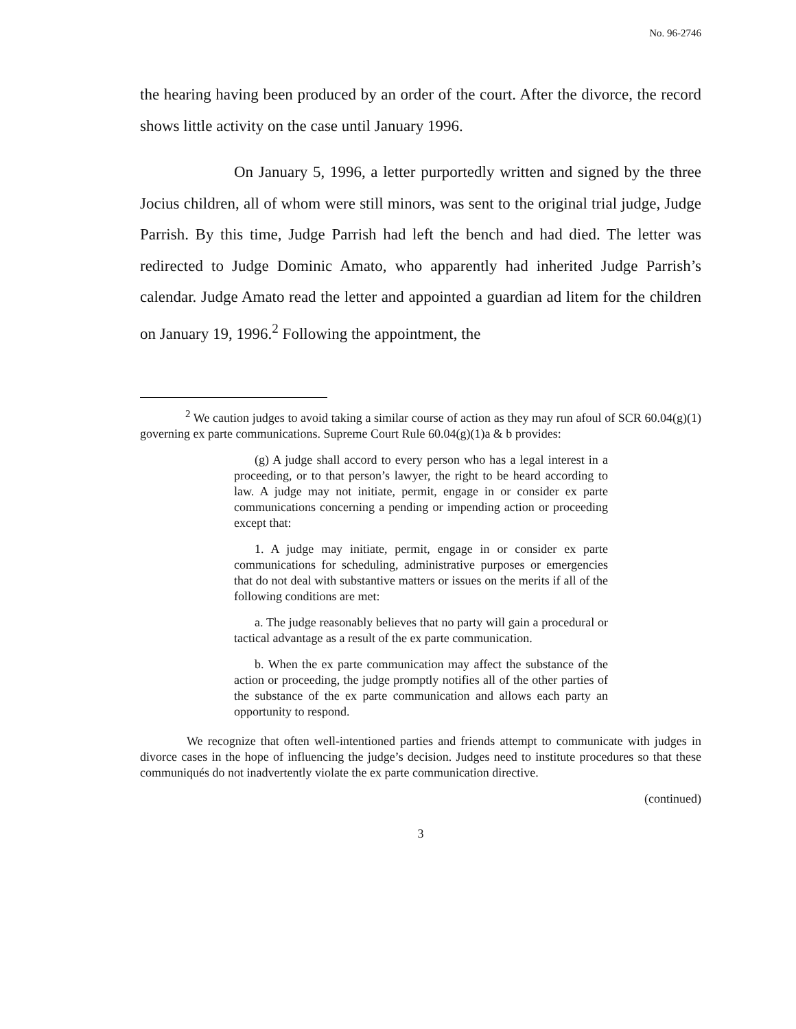No. 96-2746
the hearing having been produced by an order of the court. After the divorce, the record shows little activity on the case until January 1996.
On January 5, 1996, a letter purportedly written and signed by the three Jocius children, all of whom were still minors, was sent to the original trial judge, Judge Parrish. By this time, Judge Parrish had left the bench and had died. The letter was redirected to Judge Dominic Amato, who apparently had inherited Judge Parrish’s calendar. Judge Amato read the letter and appointed a guardian ad litem for the children on January 19, 1996.<sup>2</sup> Following the appointment, the
<sup>2</sup> We caution judges to avoid taking a similar course of action as they may run afoul of SCR 60.04(g)(1) governing ex parte communications. Supreme Court Rule 60.04(g)(1)a & b provides:
(g) A judge shall accord to every person who has a legal interest in a proceeding, or to that person’s lawyer, the right to be heard according to law. A judge may not initiate, permit, engage in or consider ex parte communications concerning a pending or impending action or proceeding except that:
1. A judge may initiate, permit, engage in or consider ex parte communications for scheduling, administrative purposes or emergencies that do not deal with substantive matters or issues on the merits if all of the following conditions are met:
a. The judge reasonably believes that no party will gain a procedural or tactical advantage as a result of the ex parte communication.
b. When the ex parte communication may affect the substance of the action or proceeding, the judge promptly notifies all of the other parties of the substance of the ex parte communication and allows each party an opportunity to respond.
We recognize that often well-intentioned parties and friends attempt to communicate with judges in divorce cases in the hope of influencing the judge’s decision. Judges need to institute procedures so that these communiqués do not inadvertently violate the ex parte communication directive.
(continued)
3